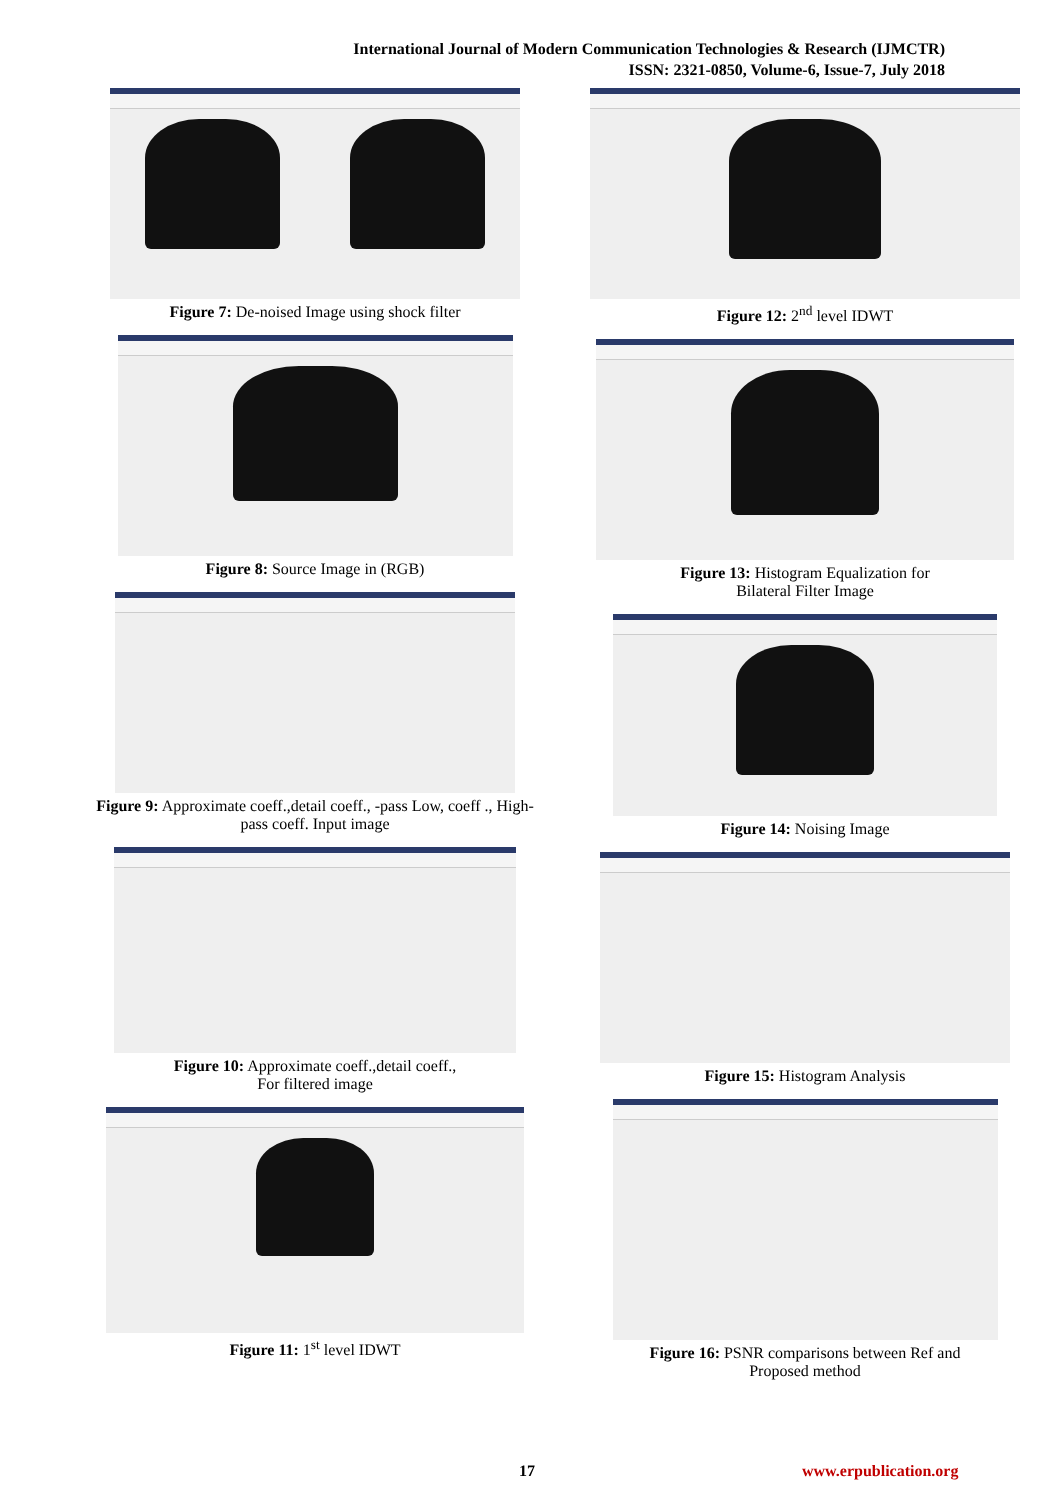International Journal of Modern Communication Technologies & Research (IJMCTR)
ISSN: 2321-0850, Volume-6, Issue-7, July 2018
Figure 7: De-noised Image using shock filter
Figure 8: Source Image in (RGB)
Figure 9: Approximate coeff.,detail coeff., -pass Low, coeff ., High-pass coeff. Input image
Figure 10: Approximate coeff.,detail coeff.,
For filtered image
Figure 11: 1<sup>st</sup> level IDWT
Figure 12: 2<sup>nd</sup> level IDWT
Figure 13: Histogram Equalization for
Bilateral Filter Image
Figure 14: Noising Image
Figure 15: Histogram Analysis
Figure 16: PSNR comparisons between Ref and
Proposed method
17 www.erpublication.org